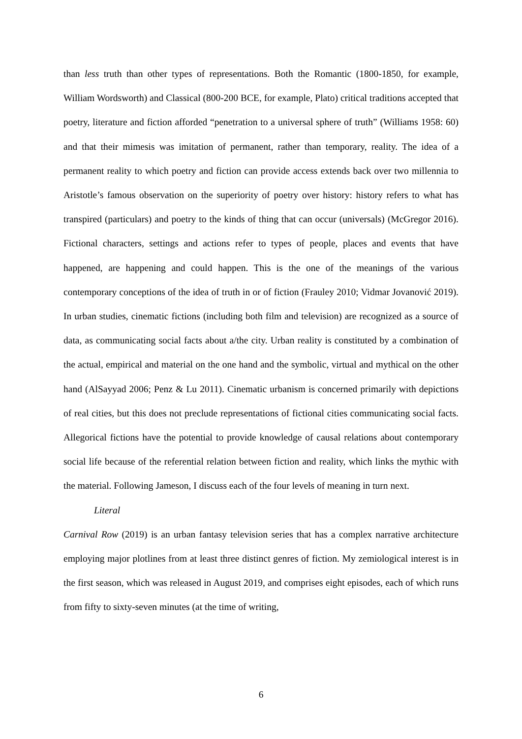than less truth than other types of representations. Both the Romantic (1800-1850, for example, William Wordsworth) and Classical (800-200 BCE, for example, Plato) critical traditions accepted that poetry, literature and fiction afforded “penetration to a universal sphere of truth” (Williams 1958: 60) and that their mimesis was imitation of permanent, rather than temporary, reality. The idea of a permanent reality to which poetry and fiction can provide access extends back over two millennia to Aristotle’s famous observation on the superiority of poetry over history: history refers to what has transpired (particulars) and poetry to the kinds of thing that can occur (universals) (McGregor 2016). Fictional characters, settings and actions refer to types of people, places and events that have happened, are happening and could happen. This is the one of the meanings of the various contemporary conceptions of the idea of truth in or of fiction (Frauley 2010; Vidmar Jovanović 2019). In urban studies, cinematic fictions (including both film and television) are recognized as a source of data, as communicating social facts about a/the city. Urban reality is constituted by a combination of the actual, empirical and material on the one hand and the symbolic, virtual and mythical on the other hand (AlSayyad 2006; Penz & Lu 2011). Cinematic urbanism is concerned primarily with depictions of real cities, but this does not preclude representations of fictional cities communicating social facts. Allegorical fictions have the potential to provide knowledge of causal relations about contemporary social life because of the referential relation between fiction and reality, which links the mythic with the material. Following Jameson, I discuss each of the four levels of meaning in turn next.
Literal
Carnival Row (2019) is an urban fantasy television series that has a complex narrative architecture employing major plotlines from at least three distinct genres of fiction. My zemiological interest is in the first season, which was released in August 2019, and comprises eight episodes, each of which runs from fifty to sixty-seven minutes (at the time of writing,
6